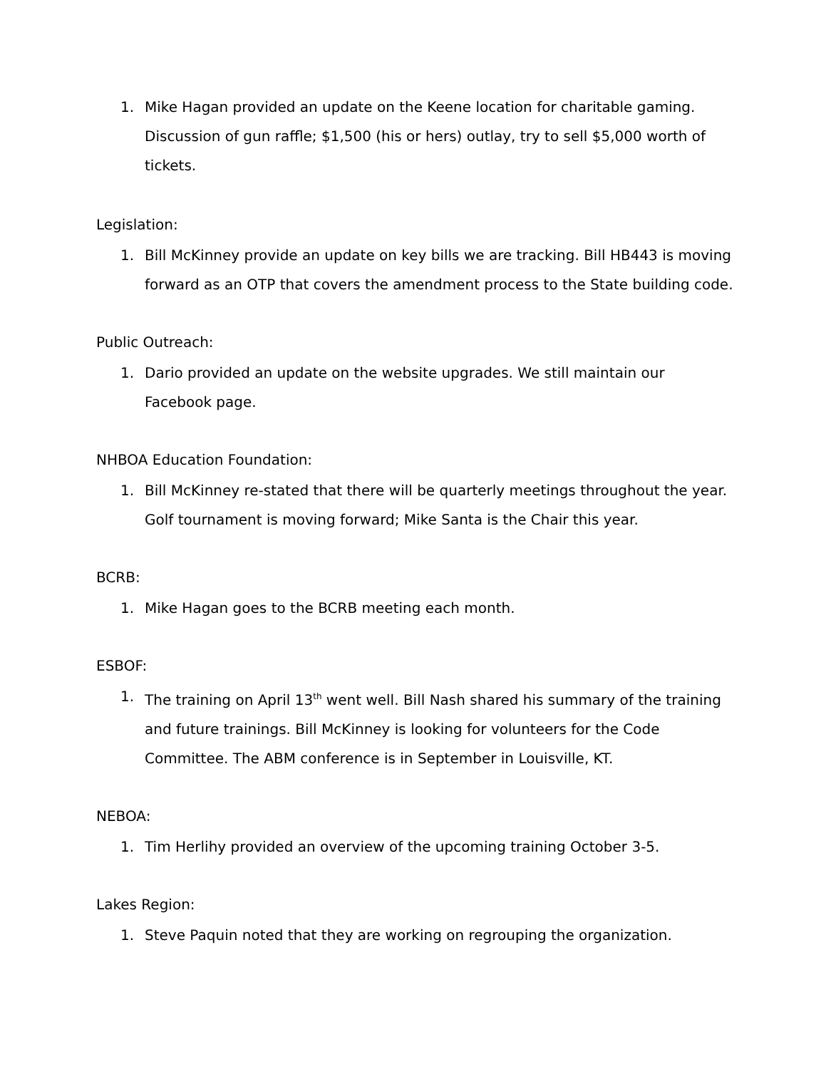1. Mike Hagan provided an update on the Keene location for charitable gaming. Discussion of gun raffle; $1,500 (his or hers) outlay, try to sell $5,000 worth of tickets.
Legislation:
1. Bill McKinney provide an update on key bills we are tracking. Bill HB443 is moving forward as an OTP that covers the amendment process to the State building code.
Public Outreach:
1. Dario provided an update on the website upgrades. We still maintain our Facebook page.
NHBOA Education Foundation:
1. Bill McKinney re-stated that there will be quarterly meetings throughout the year. Golf tournament is moving forward; Mike Santa is the Chair this year.
BCRB:
1. Mike Hagan goes to the BCRB meeting each month.
ESBOF:
1. The training on April 13<sup>th</sup> went well. Bill Nash shared his summary of the training and future trainings. Bill McKinney is looking for volunteers for the Code Committee. The ABM conference is in September in Louisville, KT.
NEBOA:
1. Tim Herlihy provided an overview of the upcoming training October 3-5.
Lakes Region:
1. Steve Paquin noted that they are working on regrouping the organization.